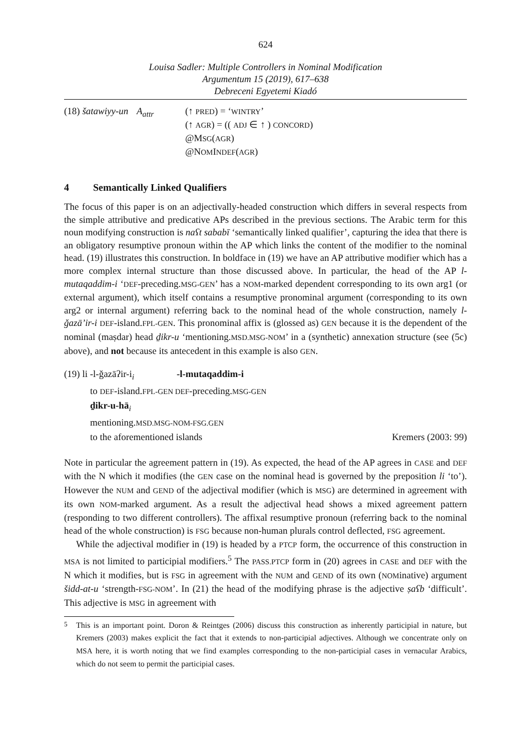624
Louisa Sadler: Multiple Controllers in Nominal Modification
Argumentum 15 (2019), 617–638
Debreceni Egyetemi Kiadó
(18) šatawiyy-un
A<sub>attr</sub> (↑ PRED) = ‘WINTRY’
(↑ AGR) = (( ADJ ∈ ↑ ) CONCORD)
@MSG(AGR)
@NOMINDEF(AGR)
4 Semantically Linked Qualifiers
The focus of this paper is on an adjectivally-headed construction which differs in several respects from the simple attributive and predicative APs described in the previous sections. The Arabic term for this noun modifying construction is naʕt sababī ‘semantically linked qualifier’, capturing the idea that there is an obligatory resumptive pronoun within the AP which links the content of the modifier to the nominal head. (19) illustrates this construction. In boldface in (19) we have an AP attributive modifier which has a more complex internal structure than those discussed above. In particular, the head of the AP l-mutaqaddim-i ‘DEF-preceding.MSG-GEN’ has a NOM-marked dependent corresponding to its own arg1 (or external argument), which itself contains a resumptive pronominal argument (corresponding to its own arg2 or internal argument) referring back to the nominal head of the whole construction, namely l-ǧazā’ir-i DEF-island.FPL-GEN. This pronominal affix is (glossed as) GEN because it is the dependent of the nominal (maṣdar) head ḏikr-u ‘mentioning.MSD.MSG-NOM’ in a (synthetic) annexation structure (see (5c) above), and not because its antecedent in this example is also GEN.
(19) li -l-ǧazāʔir-i<sub>i</sub> -l-mutaqaddim-i
to DEF-island.FPL-GEN DEF-preceding.MSG-GEN
ḏikr-u-hā<sub>i</sub>
mentioning.MSD.MSG-NOM-FSG.GEN
to the aforementioned islands Kremers (2003: 99)
Note in particular the agreement pattern in (19). As expected, the head of the AP agrees in CASE and DEF with the N which it modifies (the GEN case on the nominal head is governed by the preposition li ‘to’). However the NUM and GEND of the adjectival modifier (which is MSG) are determined in agreement with its own NOM-marked argument. As a result the adjectival head shows a mixed agreement pattern (responding to two different controllers). The affixal resumptive pronoun (referring back to the nominal head of the whole construction) is FSG because non-human plurals control deflected, FSG agreement.
While the adjectival modifier in (19) is headed by a PTCP form, the occurrence of this construction in MSA is not limited to participial modifiers.<sup>5</sup> The PASS.PTCP form in (20) agrees in CASE and DEF with the N which it modifies, but is FSG in agreement with the NUM and GEND of its own (NOMinative) argument šidd-at-u ‘strength-FSG-NOM’. In (21) the head of the modifying phrase is the adjective ṣaʕb ‘difficult’. This adjective is MSG in agreement with
<sup>5</sup>
This is an important point. Doron & Reintges (2006) discuss this construction as inherently participial in nature, but Kremers (2003) makes explicit the fact that it extends to non-participial adjectives. Although we concentrate only on MSA here, it is worth noting that we find examples corresponding to the non-participial cases in vernacular Arabics, which do not seem to permit the participial cases.